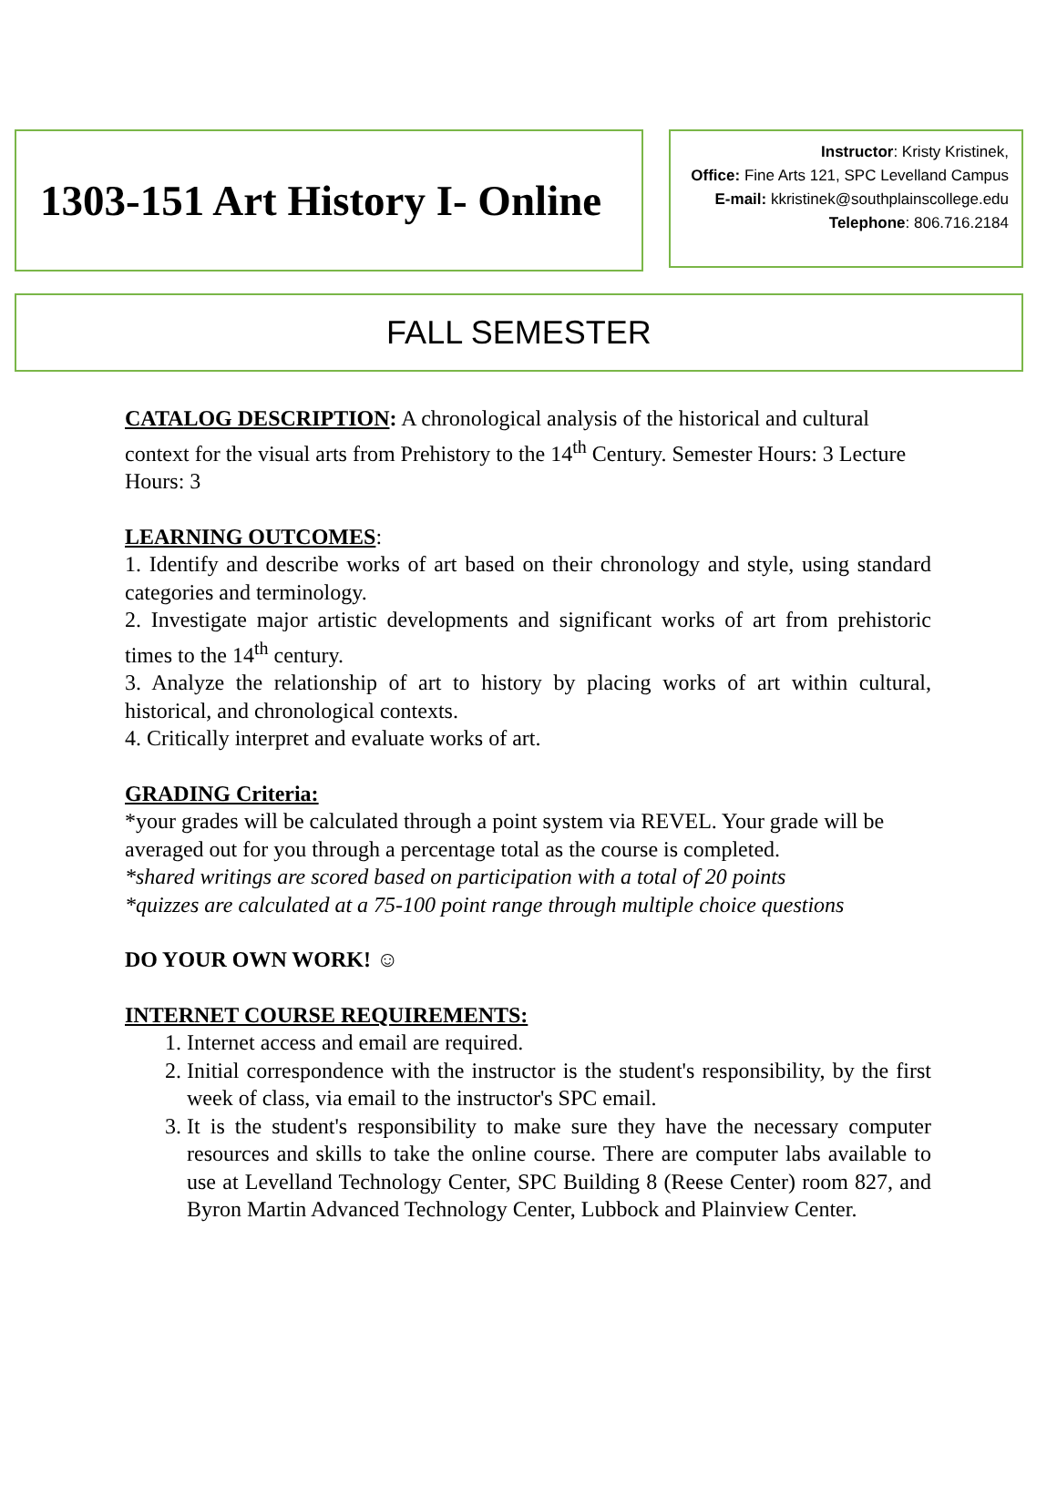1303-151 Art History I- Online
Instructor: Kristy Kristinek,
Office: Fine Arts 121, SPC Levelland Campus
E-mail: kkristinek@southplainscollege.edu
Telephone: 806.716.2184
FALL SEMESTER
CATALOG DESCRIPTION: A chronological analysis of the historical and cultural context for the visual arts from Prehistory to the 14<sup>th</sup> Century. Semester Hours: 3 Lecture Hours: 3
LEARNING OUTCOMES:
1. Identify and describe works of art based on their chronology and style, using standard categories and terminology.
2. Investigate major artistic developments and significant works of art from prehistoric times to the 14<sup>th</sup> century.
3. Analyze the relationship of art to history by placing works of art within cultural, historical, and chronological contexts.
4. Critically interpret and evaluate works of art.
GRADING Criteria:
*your grades will be calculated through a point system via REVEL. Your grade will be averaged out for you through a percentage total as the course is completed.
*shared writings are scored based on participation with a total of 20 points
*quizzes are calculated at a 75-100 point range through multiple choice questions
DO YOUR OWN WORK! ☺
INTERNET COURSE REQUIREMENTS:
1. Internet access and email are required.
2. Initial correspondence with the instructor is the student's responsibility, by the first week of class, via email to the instructor's SPC email.
3. It is the student's responsibility to make sure they have the necessary computer resources and skills to take the online course. There are computer labs available to use at Levelland Technology Center, SPC Building 8 (Reese Center) room 827, and Byron Martin Advanced Technology Center, Lubbock and Plainview Center.